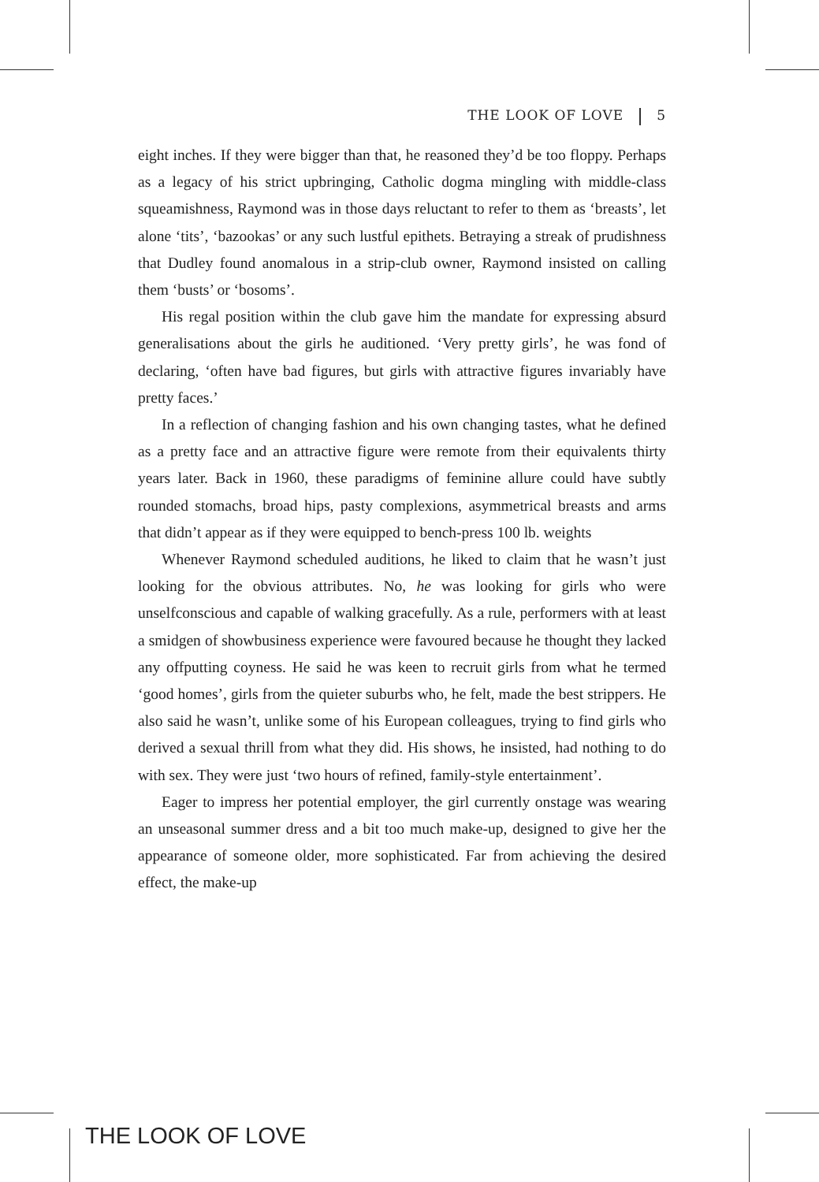THE LOOK OF LOVE 5
eight inches. If they were bigger than that, he reasoned they’d be too floppy. Perhaps as a legacy of his strict upbringing, Catholic dogma mingling with middle-class squeamishness, Raymond was in those days reluctant to refer to them as ‘breasts’, let alone ‘tits’, ‘bazookas’ or any such lustful epithets. Betraying a streak of prudishness that Dudley found anomalous in a strip-club owner, Raymond insisted on calling them ‘busts’ or ‘bosoms’.
His regal position within the club gave him the mandate for expressing absurd generalisations about the girls he auditioned. ‘Very pretty girls’, he was fond of declaring, ‘often have bad figures, but girls with attractive figures invariably have pretty faces.’
In a reflection of changing fashion and his own changing tastes, what he defined as a pretty face and an attractive figure were remote from their equivalents thirty years later. Back in 1960, these paradigms of feminine allure could have subtly rounded stomachs, broad hips, pasty complexions, asymmetrical breasts and arms that didn’t appear as if they were equipped to bench-press 100 lb. weights
Whenever Raymond scheduled auditions, he liked to claim that he wasn’t just looking for the obvious attributes. No, he was looking for girls who were unselfconscious and capable of walking gracefully. As a rule, performers with at least a smidgen of showbusiness experience were favoured because he thought they lacked any offputting coyness. He said he was keen to recruit girls from what he termed ‘good homes’, girls from the quieter suburbs who, he felt, made the best strippers. He also said he wasn’t, unlike some of his European colleagues, trying to find girls who derived a sexual thrill from what they did. His shows, he insisted, had nothing to do with sex. They were just ‘two hours of refined, family-style entertainment’.
Eager to impress her potential employer, the girl currently onstage was wearing an unseasonal summer dress and a bit too much make-up, designed to give her the appearance of someone older, more sophisticated. Far from achieving the desired effect, the make-up
THE LOOK OF LOVE